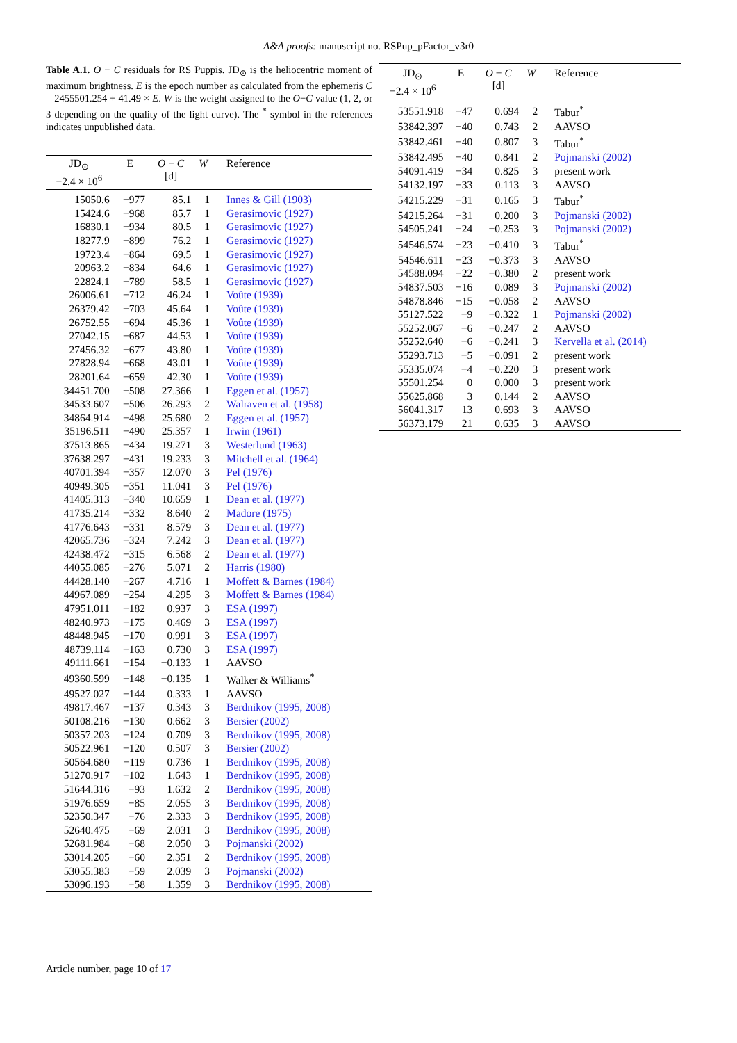A&A proofs: manuscript no. RSPup_pFactor_v3r0
Table A.1. O − C residuals for RS Puppis. JD<sub>⊙</sub> is the heliocentric moment of maximum brightness. E is the epoch number as calculated from the ephemeris C = 2455501.254 + 41.49 × E. W is the weight assigned to the O−C value (1, 2, or 3 depending on the quality of the light curve). The <sup>*</sup> symbol in the references indicates unpublished data.
| JD<sub>⊙</sub> −2.4 × 10<sup>6</sup> | E | O − C [d] | W | Reference |
| --- | --- | --- | --- | --- |
| 15050.6 | −977 | 85.1 | 1 | Innes & Gill (1903) |
| 15424.6 | −968 | 85.7 | 1 | Gerasimovic (1927) |
| 16830.1 | −934 | 80.5 | 1 | Gerasimovic (1927) |
| 18277.9 | −899 | 76.2 | 1 | Gerasimovic (1927) |
| 19723.4 | −864 | 69.5 | 1 | Gerasimovic (1927) |
| 20963.2 | −834 | 64.6 | 1 | Gerasimovic (1927) |
| 22824.1 | −789 | 58.5 | 1 | Gerasimovic (1927) |
| 26006.61 | −712 | 46.24 | 1 | Voûte (1939) |
| 26379.42 | −703 | 45.64 | 1 | Voûte (1939) |
| 26752.55 | −694 | 45.36 | 1 | Voûte (1939) |
| 27042.15 | −687 | 44.53 | 1 | Voûte (1939) |
| 27456.32 | −677 | 43.80 | 1 | Voûte (1939) |
| 27828.94 | −668 | 43.01 | 1 | Voûte (1939) |
| 28201.64 | −659 | 42.30 | 1 | Voûte (1939) |
| 34451.700 | −508 | 27.366 | 1 | Eggen et al. (1957) |
| 34533.607 | −506 | 26.293 | 2 | Walraven et al. (1958) |
| 34864.914 | −498 | 25.680 | 2 | Eggen et al. (1957) |
| 35196.511 | −490 | 25.357 | 1 | Irwin (1961) |
| 37513.865 | −434 | 19.271 | 3 | Westerlund (1963) |
| 37638.297 | −431 | 19.233 | 3 | Mitchell et al. (1964) |
| 40701.394 | −357 | 12.070 | 3 | Pel (1976) |
| 40949.305 | −351 | 11.041 | 3 | Pel (1976) |
| 41405.313 | −340 | 10.659 | 1 | Dean et al. (1977) |
| 41735.214 | −332 | 8.640 | 2 | Madore (1975) |
| 41776.643 | −331 | 8.579 | 3 | Dean et al. (1977) |
| 42065.736 | −324 | 7.242 | 3 | Dean et al. (1977) |
| 42438.472 | −315 | 6.568 | 2 | Dean et al. (1977) |
| 44055.085 | −276 | 5.071 | 2 | Harris (1980) |
| 44428.140 | −267 | 4.716 | 1 | Moffett & Barnes (1984) |
| 44967.089 | −254 | 4.295 | 3 | Moffett & Barnes (1984) |
| 47951.011 | −182 | 0.937 | 3 | ESA (1997) |
| 48240.973 | −175 | 0.469 | 3 | ESA (1997) |
| 48448.945 | −170 | 0.991 | 3 | ESA (1997) |
| 48739.114 | −163 | 0.730 | 3 | ESA (1997) |
| 49111.661 | −154 | −0.133 | 1 | AAVSO |
| 49360.599 | −148 | −0.135 | 1 | Walker & Williams<sup>*</sup> |
| 49527.027 | −144 | 0.333 | 1 | AAVSO |
| 49817.467 | −137 | 0.343 | 3 | Berdnikov (1995, 2008) |
| 50108.216 | −130 | 0.662 | 3 | Bersier (2002) |
| 50357.203 | −124 | 0.709 | 3 | Berdnikov (1995, 2008) |
| 50522.961 | −120 | 0.507 | 3 | Bersier (2002) |
| 50564.680 | −119 | 0.736 | 1 | Berdnikov (1995, 2008) |
| 51270.917 | −102 | 1.643 | 1 | Berdnikov (1995, 2008) |
| 51644.316 | −93 | 1.632 | 2 | Berdnikov (1995, 2008) |
| 51976.659 | −85 | 2.055 | 3 | Berdnikov (1995, 2008) |
| 52350.347 | −76 | 2.333 | 3 | Berdnikov (1995, 2008) |
| 52640.475 | −69 | 2.031 | 3 | Berdnikov (1995, 2008) |
| 52681.984 | −68 | 2.050 | 3 | Pojmanski (2002) |
| 53014.205 | −60 | 2.351 | 2 | Berdnikov (1995, 2008) |
| 53055.383 | −59 | 2.039 | 3 | Pojmanski (2002) |
| 53096.193 | −58 | 1.359 | 3 | Berdnikov (1995, 2008) |
| JD<sub>⊙</sub> −2.4 × 10<sup>6</sup> | E | O − C [d] | W | Reference |
| --- | --- | --- | --- | --- |
| 53551.918 | −47 | 0.694 | 2 | Tabur<sup>*</sup> |
| 53842.397 | −40 | 0.743 | 2 | AAVSO |
| 53842.461 | −40 | 0.807 | 3 | Tabur<sup>*</sup> |
| 53842.495 | −40 | 0.841 | 2 | Pojmanski (2002) |
| 54091.419 | −34 | 0.825 | 3 | present work |
| 54132.197 | −33 | 0.113 | 3 | AAVSO |
| 54215.229 | −31 | 0.165 | 3 | Tabur<sup>*</sup> |
| 54215.264 | −31 | 0.200 | 3 | Pojmanski (2002) |
| 54505.241 | −24 | −0.253 | 3 | Pojmanski (2002) |
| 54546.574 | −23 | −0.410 | 3 | Tabur<sup>*</sup> |
| 54546.611 | −23 | −0.373 | 3 | AAVSO |
| 54588.094 | −22 | −0.380 | 2 | present work |
| 54837.503 | −16 | 0.089 | 3 | Pojmanski (2002) |
| 54878.846 | −15 | −0.058 | 2 | AAVSO |
| 55127.522 | −9 | −0.322 | 1 | Pojmanski (2002) |
| 55252.067 | −6 | −0.247 | 2 | AAVSO |
| 55252.640 | −6 | −0.241 | 3 | Kervella et al. (2014) |
| 55293.713 | −5 | −0.091 | 2 | present work |
| 55335.074 | −4 | −0.220 | 3 | present work |
| 55501.254 | 0 | 0.000 | 3 | present work |
| 55625.868 | 3 | 0.144 | 2 | AAVSO |
| 56041.317 | 13 | 0.693 | 3 | AAVSO |
| 56373.179 | 21 | 0.635 | 3 | AAVSO |
Article number, page 10 of 17